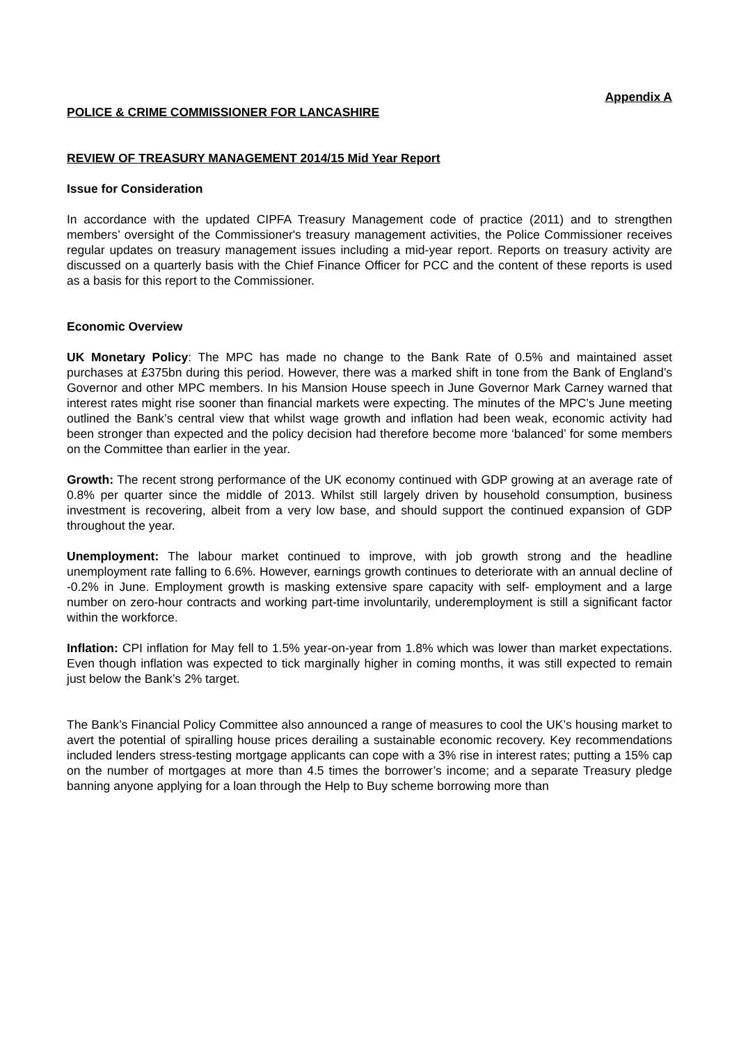Appendix A
POLICE & CRIME COMMISSIONER FOR LANCASHIRE
REVIEW OF TREASURY MANAGEMENT 2014/15 Mid Year Report
Issue for Consideration
In accordance with the updated CIPFA Treasury Management code of practice (2011) and to strengthen members’ oversight of the Commissioner's treasury management activities, the Police Commissioner receives regular updates on treasury management issues including a mid-year report. Reports on treasury activity are discussed on a quarterly basis with the Chief Finance Officer for PCC and the content of these reports is used as a basis for this report to the Commissioner.
Economic Overview
UK Monetary Policy: The MPC has made no change to the Bank Rate of 0.5% and maintained asset purchases at £375bn during this period. However, there was a marked shift in tone from the Bank of England’s Governor and other MPC members. In his Mansion House speech in June Governor Mark Carney warned that interest rates might rise sooner than financial markets were expecting. The minutes of the MPC’s June meeting outlined the Bank’s central view that whilst wage growth and inflation had been weak, economic activity had been stronger than expected and the policy decision had therefore become more ‘balanced’ for some members on the Committee than earlier in the year.
Growth: The recent strong performance of the UK economy continued with GDP growing at an average rate of 0.8% per quarter since the middle of 2013. Whilst still largely driven by household consumption, business investment is recovering, albeit from a very low base, and should support the continued expansion of GDP throughout the year.
Unemployment: The labour market continued to improve, with job growth strong and the headline unemployment rate falling to 6.6%. However, earnings growth continues to deteriorate with an annual decline of -0.2% in June. Employment growth is masking extensive spare capacity with self- employment and a large number on zero-hour contracts and working part-time involuntarily, underemployment is still a significant factor within the workforce.
Inflation: CPI inflation for May fell to 1.5% year-on-year from 1.8% which was lower than market expectations. Even though inflation was expected to tick marginally higher in coming months, it was still expected to remain just below the Bank’s 2% target.
The Bank’s Financial Policy Committee also announced a range of measures to cool the UK’s housing market to avert the potential of spiralling house prices derailing a sustainable economic recovery. Key recommendations included lenders stress-testing mortgage applicants can cope with a 3% rise in interest rates; putting a 15% cap on the number of mortgages at more than 4.5 times the borrower’s income; and a separate Treasury pledge banning anyone applying for a loan through the Help to Buy scheme borrowing more than